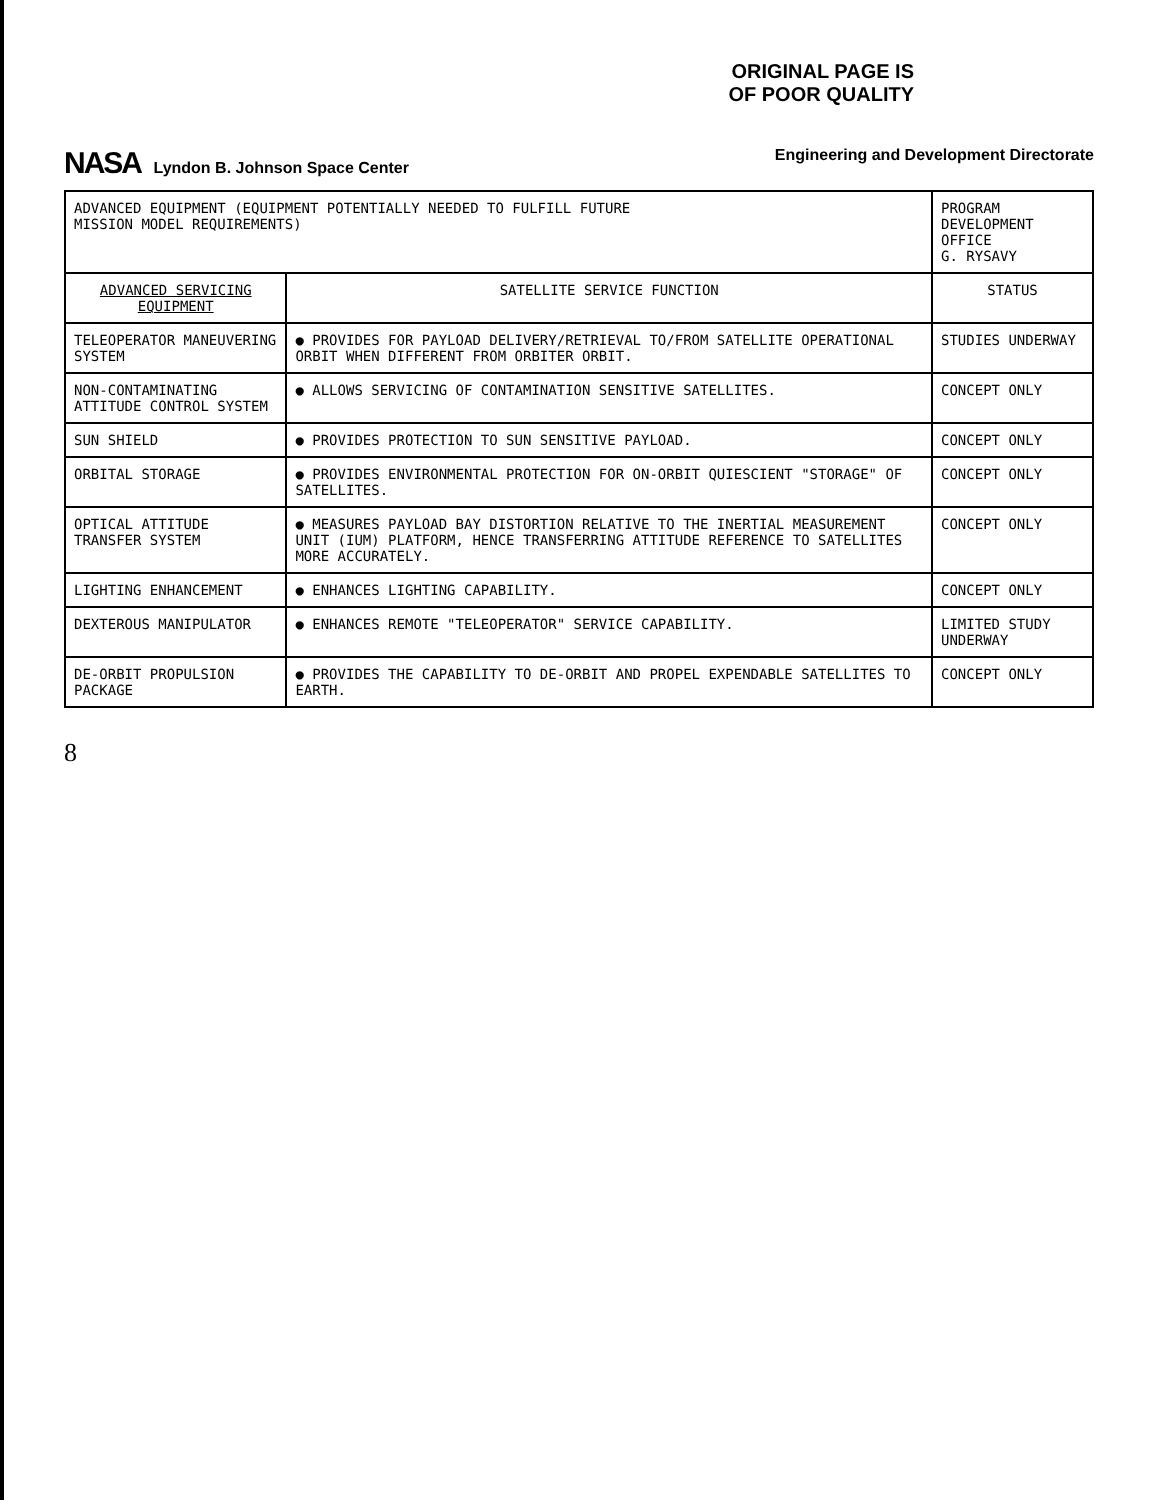ORIGINAL PAGE IS
OF POOR QUALITY
NASA Lyndon B. Johnson Space Center
Engineering and Development Directorate
| ADVANCED EQUIPMENT (EQUIPMENT POTENTIALLY NEEDED TO FULFILL FUTURE MISSION MODEL REQUIREMENTS) | | PROGRAM DEVELOPMENT OFFICE G. RYSAVY |
| ADVANCED SERVICING EQUIPMENT | SATELLITE SERVICE FUNCTION | STATUS |
| TELEOPERATOR MANEUVERING SYSTEM | ● PROVIDES FOR PAYLOAD DELIVERY/RETRIEVAL TO/FROM SATELLITE OPERATIONAL ORBIT WHEN DIFFERENT FROM ORBITER ORBIT. | STUDIES UNDERWAY |
| NON-CONTAMINATING ATTITUDE CONTROL SYSTEM | ● ALLOWS SERVICING OF CONTAMINATION SENSITIVE SATELLITES. | CONCEPT ONLY |
| SUN SHIELD | ● PROVIDES PROTECTION TO SUN SENSITIVE PAYLOAD. | CONCEPT ONLY |
| ORBITAL STORAGE | ● PROVIDES ENVIRONMENTAL PROTECTION FOR ON-ORBIT QUIESCIENT "STORAGE" OF SATELLITES. | CONCEPT ONLY |
| OPTICAL ATTITUDE TRANSFER SYSTEM | ● MEASURES PAYLOAD BAY DISTORTION RELATIVE TO THE INERTIAL MEASUREMENT UNIT (IUM) PLATFORM, HENCE TRANSFERRING ATTITUDE REFERENCE TO SATELLITES MORE ACCURATELY. | CONCEPT ONLY |
| LIGHTING ENHANCEMENT | ● ENHANCES LIGHTING CAPABILITY. | CONCEPT ONLY |
| DEXTEROUS MANIPULATOR | ● ENHANCES REMOTE "TELEOPERATOR" SERVICE CAPABILITY. | LIMITED STUDY UNDERWAY |
| DE-ORBIT PROPULSION PACKAGE | ● PROVIDES THE CAPABILITY TO DE-ORBIT AND PROPEL EXPENDABLE SATELLITES TO EARTH. | CONCEPT ONLY |
8